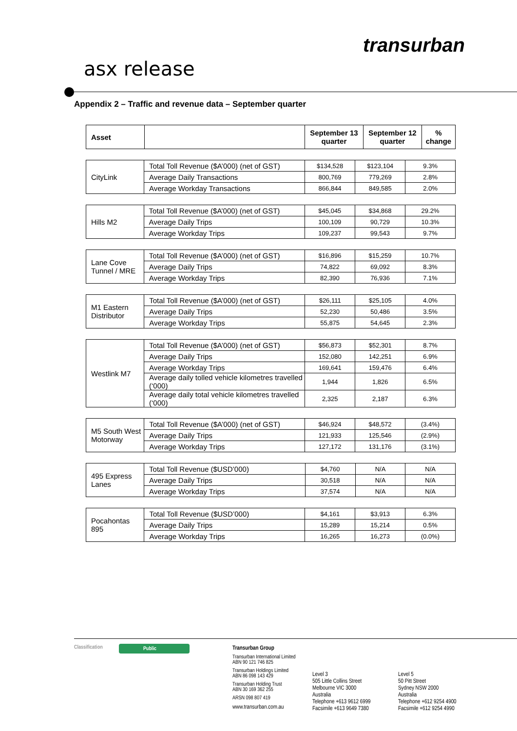transurban
asx release
Appendix 2 – Traffic and revenue data – September quarter
| Asset | | September 13 quarter | September 12 quarter | % change |
| --- | --- | --- | --- | --- |
| CityLink | Total Toll Revenue ($A’000) (net of GST) | $134,528 | $123,104 | 9.3% |
| | Average Daily Transactions | 800,769 | 779,269 | 2.8% |
| | Average Workday Transactions | 866,844 | 849,585 | 2.0% |
| Hills M2 | Total Toll Revenue ($A’000) (net of GST) | $45,045 | $34,868 | 29.2% |
| | Average Daily Trips | 100,109 | 90,729 | 10.3% |
| | Average Workday Trips | 109,237 | 99,543 | 9.7% |
| Lane Cove Tunnel / MRE | Total Toll Revenue ($A’000) (net of GST) | $16,896 | $15,259 | 10.7% |
| | Average Daily Trips | 74,822 | 69,092 | 8.3% |
| | Average Workday Trips | 82,390 | 76,936 | 7.1% |
| M1 Eastern Distributor | Total Toll Revenue ($A’000) (net of GST) | $26,111 | $25,105 | 4.0% |
| | Average Daily Trips | 52,230 | 50,486 | 3.5% |
| | Average Workday Trips | 55,875 | 54,645 | 2.3% |
| Westlink M7 | Total Toll Revenue ($A’000) (net of GST) | $56,873 | $52,301 | 8.7% |
| | Average Daily Trips | 152,080 | 142,251 | 6.9% |
| | Average Workday Trips | 169,641 | 159,476 | 6.4% |
| | Average daily tolled vehicle kilometres travelled (‘000) | 1,944 | 1,826 | 6.5% |
| | Average daily total vehicle kilometres travelled (‘000) | 2,325 | 2,187 | 6.3% |
| M5 South West Motorway | Total Toll Revenue ($A’000) (net of GST) | $46,924 | $48,572 | (3.4%) |
| | Average Daily Trips | 121,933 | 125,546 | (2.9%) |
| | Average Workday Trips | 127,172 | 131,176 | (3.1%) |
| 495 Express Lanes | Total Toll Revenue ($USD’000) | $4,760 | N/A | N/A |
| | Average Daily Trips | 30,518 | N/A | N/A |
| | Average Workday Trips | 37,574 | N/A | N/A |
| Pocahontas 895 | Total Toll Revenue ($USD’000) | $4,161 | $3,913 | 6.3% |
| | Average Daily Trips | 15,289 | 15,214 | 0.5% |
| | Average Workday Trips | 16,265 | 16,273 | (0.0%) |
Classification Public
Transurban Group
Transurban International Limited
ABN 90 121 746 825
Transurban Holdings Limited
ABN 86 098 143 429
Transurban Holding Trust
ABN 30 169 362 255
ARSN 098 807 419
www.transurban.com.au
Level 3
505 Little Collins Street
Melbourne VIC 3000
Australia
Telephone +613 9612 6999
Facsimile +613 9649 7380
Level 5
50 Pitt Street
Sydney NSW 2000
Australia
Telephone +612 9254 4900
Facsimile +612 9254 4990